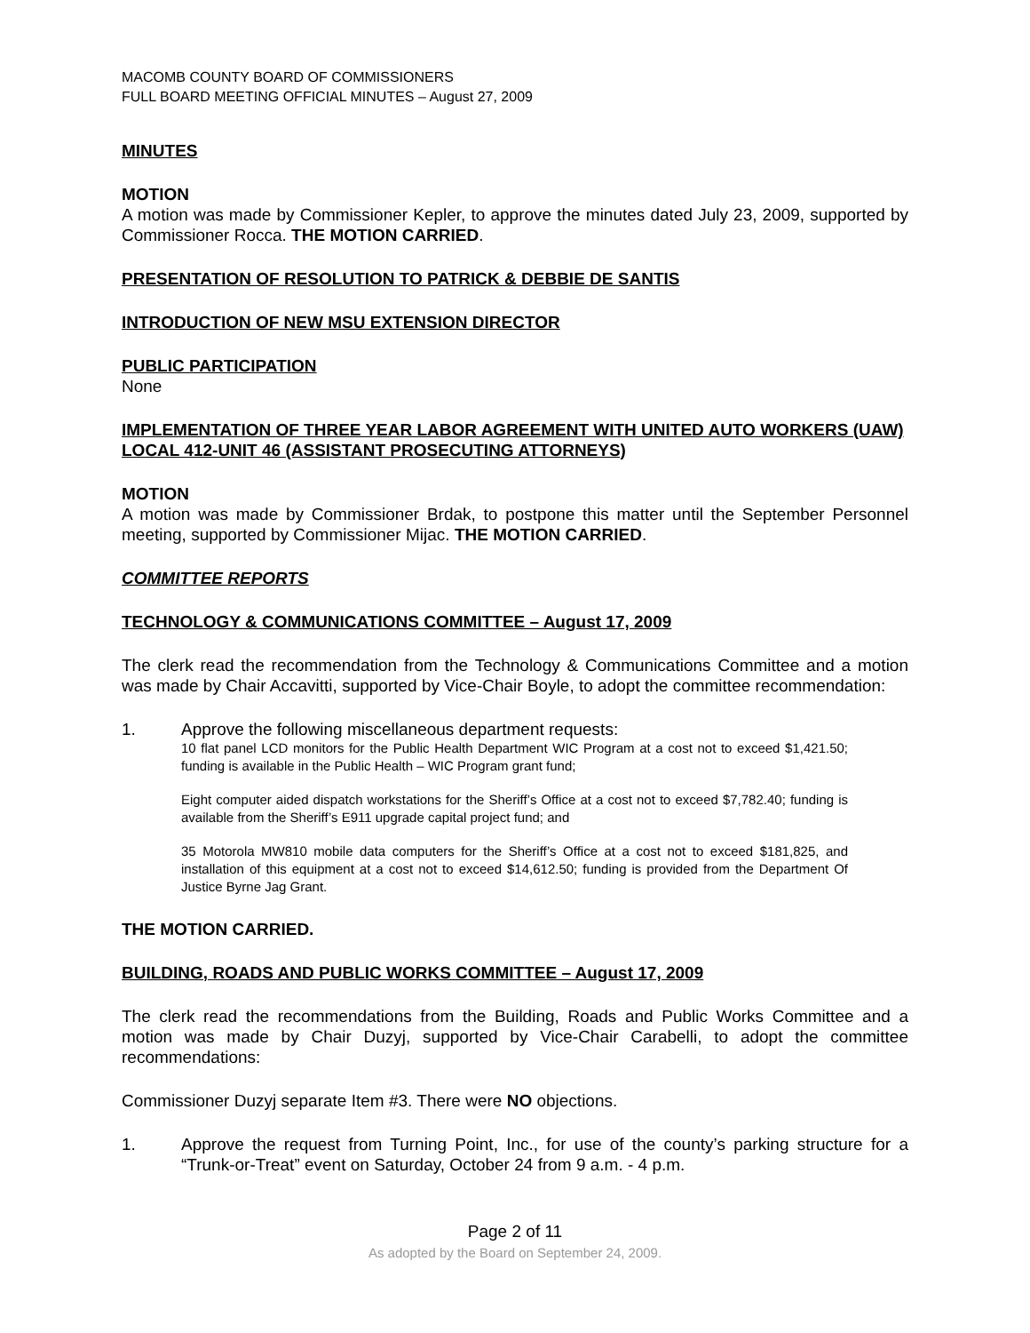MACOMB COUNTY BOARD OF COMMISSIONERS
FULL BOARD MEETING OFFICIAL MINUTES – August 27, 2009
MINUTES
MOTION
A motion was made by Commissioner Kepler, to approve the minutes dated July 23, 2009, supported by Commissioner Rocca. THE MOTION CARRIED.
PRESENTATION OF RESOLUTION TO PATRICK & DEBBIE DE SANTIS
INTRODUCTION OF NEW MSU EXTENSION DIRECTOR
PUBLIC PARTICIPATION
None
IMPLEMENTATION OF THREE YEAR LABOR AGREEMENT WITH UNITED AUTO WORKERS (UAW) LOCAL 412-UNIT 46 (ASSISTANT PROSECUTING ATTORNEYS)
MOTION
A motion was made by Commissioner Brdak, to postpone this matter until the September Personnel meeting, supported by Commissioner Mijac. THE MOTION CARRIED.
COMMITTEE REPORTS
TECHNOLOGY & COMMUNICATIONS COMMITTEE – August 17, 2009
The clerk read the recommendation from the Technology & Communications Committee and a motion was made by Chair Accavitti, supported by Vice-Chair Boyle, to adopt the committee recommendation:
1. Approve the following miscellaneous department requests:
10 flat panel LCD monitors for the Public Health Department WIC Program at a cost not to exceed $1,421.50; funding is available in the Public Health – WIC Program grant fund;
Eight computer aided dispatch workstations for the Sheriff’s Office at a cost not to exceed $7,782.40; funding is available from the Sheriff’s E911 upgrade capital project fund; and
35 Motorola MW810 mobile data computers for the Sheriff’s Office at a cost not to exceed $181,825, and installation of this equipment at a cost not to exceed $14,612.50; funding is provided from the Department Of Justice Byrne Jag Grant.
THE MOTION CARRIED.
BUILDING, ROADS AND PUBLIC WORKS COMMITTEE – August 17, 2009
The clerk read the recommendations from the Building, Roads and Public Works Committee and a motion was made by Chair Duzyj, supported by Vice-Chair Carabelli, to adopt the committee recommendations:
Commissioner Duzyj separate Item #3. There were NO objections.
1. Approve the request from Turning Point, Inc., for use of the county’s parking structure for a “Trunk-or-Treat” event on Saturday, October 24 from 9 a.m. - 4 p.m.
Page 2 of 11
As adopted by the Board on September 24, 2009.